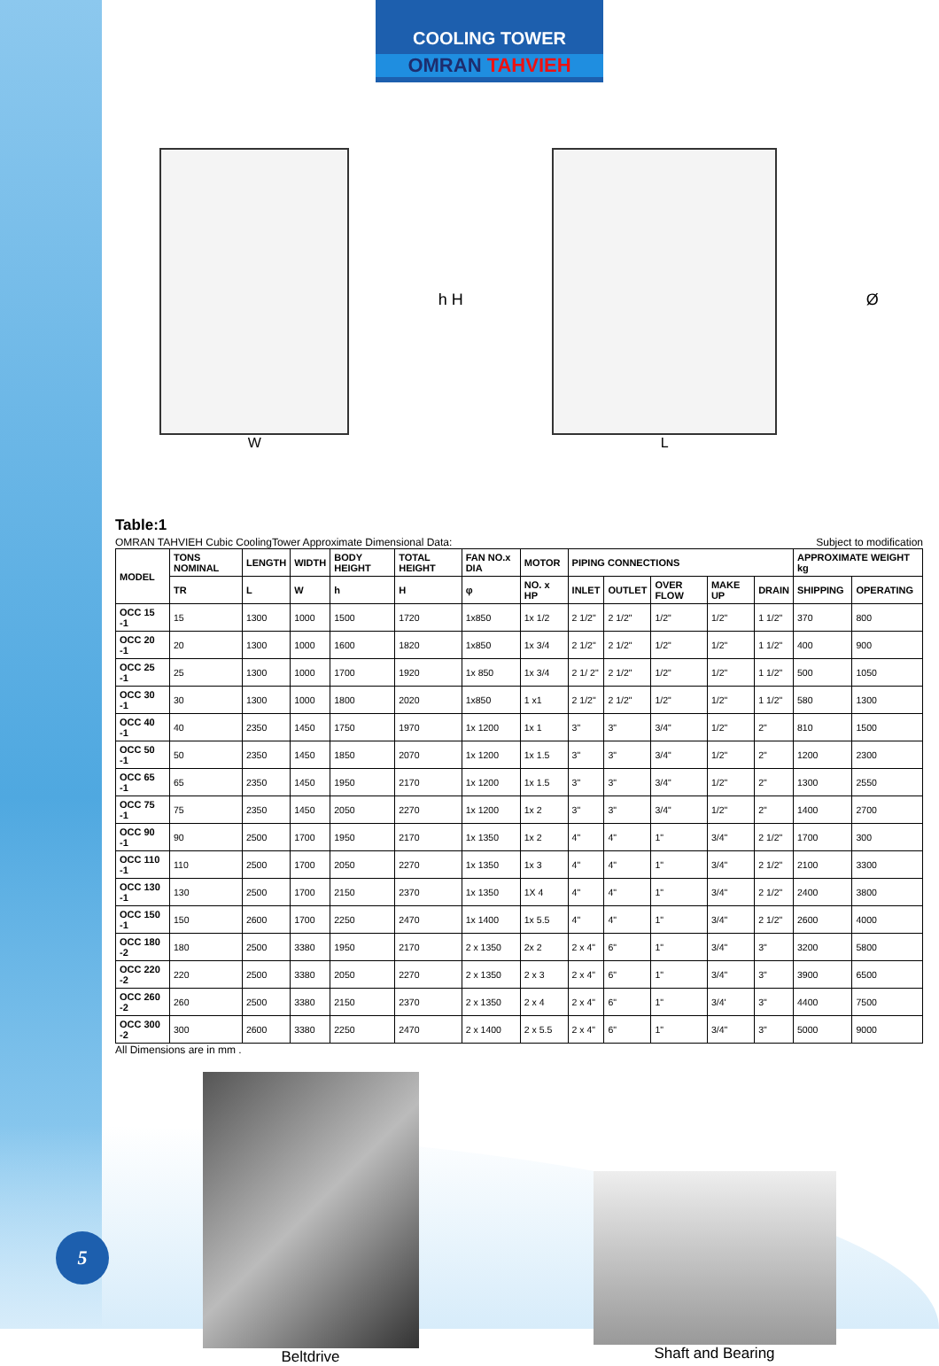COOLING TOWER
OMRAN TAHVIEH
W h H L Ø
Table:1
OMRAN TAHVIEH Cubic CoolingTower Approximate Dimensional Data: Subject to modification
| MODEL | TONS NOMINAL | LENGTH | WIDTH | BODY HEIGHT | TOTAL HEIGHT | FAN NO.x DIA | MOTOR | PIPING CONNECTIONS | | | | | APPROXIMATE WEIGHT kg | |
| --- | --- | --- | --- | --- | --- | --- | --- | --- | --- | --- | --- | --- | --- | --- |
| | TR | L | W | h | H | φ | NO. x HP | INLET | OUTLET | OVER FLOW | MAKE UP | DRAIN | SHIPPING | OPERATING |
| OCC 15 -1 | 15 | 1300 | 1000 | 1500 | 1720 | 1x850 | 1x 1/2 | 2 1/2" | 2 1/2" | 1/2" | 1/2" | 1 1/2" | 370 | 800 |
| OCC 20 -1 | 20 | 1300 | 1000 | 1600 | 1820 | 1x850 | 1x 3/4 | 2 1/2" | 2 1/2" | 1/2" | 1/2" | 1 1/2" | 400 | 900 |
| OCC 25 -1 | 25 | 1300 | 1000 | 1700 | 1920 | 1x 850 | 1x 3/4 | 2 1/ 2" | 2 1/2" | 1/2" | 1/2" | 1 1/2" | 500 | 1050 |
| OCC 30 -1 | 30 | 1300 | 1000 | 1800 | 2020 | 1x850 | 1 x1 | 2 1/2" | 2 1/2" | 1/2" | 1/2" | 1 1/2" | 580 | 1300 |
| OCC 40 -1 | 40 | 2350 | 1450 | 1750 | 1970 | 1x 1200 | 1x 1 | 3" | 3" | 3/4" | 1/2" | 2" | 810 | 1500 |
| OCC 50 -1 | 50 | 2350 | 1450 | 1850 | 2070 | 1x 1200 | 1x 1.5 | 3" | 3" | 3/4" | 1/2" | 2" | 1200 | 2300 |
| OCC 65 -1 | 65 | 2350 | 1450 | 1950 | 2170 | 1x 1200 | 1x 1.5 | 3" | 3" | 3/4" | 1/2" | 2" | 1300 | 2550 |
| OCC 75 -1 | 75 | 2350 | 1450 | 2050 | 2270 | 1x 1200 | 1x 2 | 3" | 3" | 3/4" | 1/2" | 2" | 1400 | 2700 |
| OCC 90 -1 | 90 | 2500 | 1700 | 1950 | 2170 | 1x 1350 | 1x 2 | 4" | 4" | 1" | 3/4" | 2 1/2" | 1700 | 300 |
| OCC 110 -1 | 110 | 2500 | 1700 | 2050 | 2270 | 1x 1350 | 1x 3 | 4" | 4" | 1" | 3/4" | 2 1/2" | 2100 | 3300 |
| OCC 130 -1 | 130 | 2500 | 1700 | 2150 | 2370 | 1x 1350 | 1X 4 | 4" | 4" | 1" | 3/4" | 2 1/2" | 2400 | 3800 |
| OCC 150 -1 | 150 | 2600 | 1700 | 2250 | 2470 | 1x 1400 | 1x 5.5 | 4" | 4" | 1" | 3/4" | 2 1/2" | 2600 | 4000 |
| OCC 180 -2 | 180 | 2500 | 3380 | 1950 | 2170 | 2 x 1350 | 2x 2 | 2 x 4" | 6" | 1" | 3/4" | 3" | 3200 | 5800 |
| OCC 220 -2 | 220 | 2500 | 3380 | 2050 | 2270 | 2 x 1350 | 2 x 3 | 2 x 4" | 6" | 1" | 3/4" | 3" | 3900 | 6500 |
| OCC 260 -2 | 260 | 2500 | 3380 | 2150 | 2370 | 2 x 1350 | 2 x 4 | 2 x 4" | 6" | 1" | 3/4' | 3" | 4400 | 7500 |
| OCC 300 -2 | 300 | 2600 | 3380 | 2250 | 2470 | 2 x 1400 | 2 x 5.5 | 2 x 4" | 6" | 1" | 3/4" | 3" | 5000 | 9000 |
All Dimensions are in mm .
Beltdrive
Shaft and Bearing
5